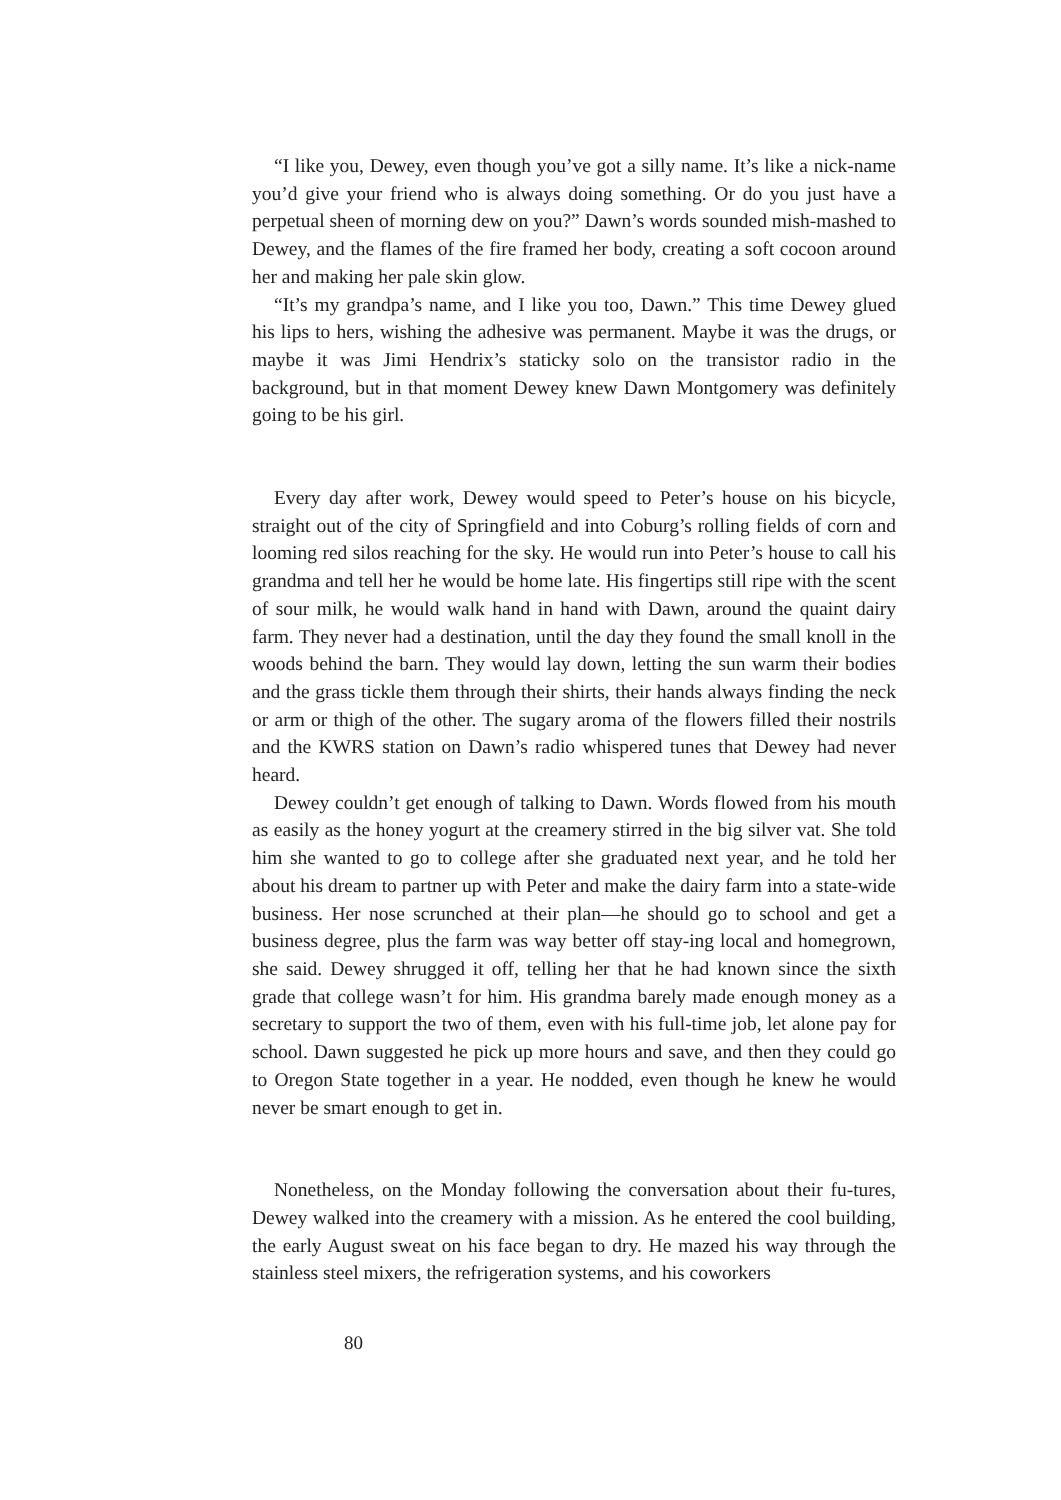“I like you, Dewey, even though you’ve got a silly name. It’s like a nick-name you’d give your friend who is always doing something. Or do you just have a perpetual sheen of morning dew on you?” Dawn’s words sounded mish-mashed to Dewey, and the flames of the fire framed her body, creating a soft cocoon around her and making her pale skin glow.
“It’s my grandpa’s name, and I like you too, Dawn.” This time Dewey glued his lips to hers, wishing the adhesive was permanent. Maybe it was the drugs, or maybe it was Jimi Hendrix’s staticky solo on the transistor radio in the background, but in that moment Dewey knew Dawn Montgomery was definitely going to be his girl.
Every day after work, Dewey would speed to Peter’s house on his bicycle, straight out of the city of Springfield and into Coburg’s rolling fields of corn and looming red silos reaching for the sky. He would run into Peter’s house to call his grandma and tell her he would be home late. His fingertips still ripe with the scent of sour milk, he would walk hand in hand with Dawn, around the quaint dairy farm. They never had a destination, until the day they found the small knoll in the woods behind the barn. They would lay down, letting the sun warm their bodies and the grass tickle them through their shirts, their hands always finding the neck or arm or thigh of the other. The sugary aroma of the flowers filled their nostrils and the KWRS station on Dawn’s radio whispered tunes that Dewey had never heard.
Dewey couldn’t get enough of talking to Dawn. Words flowed from his mouth as easily as the honey yogurt at the creamery stirred in the big silver vat. She told him she wanted to go to college after she graduated next year, and he told her about his dream to partner up with Peter and make the dairy farm into a state-wide business. Her nose scrunched at their plan—he should go to school and get a business degree, plus the farm was way better off stay-ing local and homegrown, she said. Dewey shrugged it off, telling her that he had known since the sixth grade that college wasn’t for him. His grandma barely made enough money as a secretary to support the two of them, even with his full-time job, let alone pay for school. Dawn suggested he pick up more hours and save, and then they could go to Oregon State together in a year. He nodded, even though he knew he would never be smart enough to get in.
Nonetheless, on the Monday following the conversation about their fu-tures, Dewey walked into the creamery with a mission. As he entered the cool building, the early August sweat on his face began to dry. He mazed his way through the stainless steel mixers, the refrigeration systems, and his coworkers
80